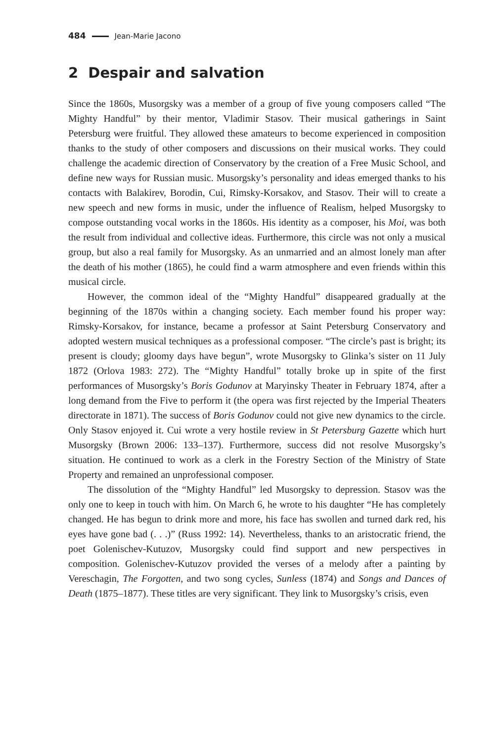484 Jean-Marie Jacono
2 Despair and salvation
Since the 1860s, Musorgsky was a member of a group of five young composers called “The Mighty Handful” by their mentor, Vladimir Stasov. Their musical gatherings in Saint Petersburg were fruitful. They allowed these amateurs to become experienced in composition thanks to the study of other composers and discussions on their musical works. They could challenge the academic direction of Conservatory by the creation of a Free Music School, and define new ways for Russian music. Musorgsky’s personality and ideas emerged thanks to his contacts with Balakirev, Borodin, Cui, Rimsky-Korsakov, and Stasov. Their will to create a new speech and new forms in music, under the influence of Realism, helped Musorgsky to compose outstanding vocal works in the 1860s. His identity as a composer, his Moi, was both the result from individual and collective ideas. Furthermore, this circle was not only a musical group, but also a real family for Musorgsky. As an unmarried and an almost lonely man after the death of his mother (1865), he could find a warm atmosphere and even friends within this musical circle.
However, the common ideal of the “Mighty Handful” disappeared gradually at the beginning of the 1870s within a changing society. Each member found his proper way: Rimsky-Korsakov, for instance, became a professor at Saint Petersburg Conservatory and adopted western musical techniques as a professional composer. “The circle’s past is bright; its present is cloudy; gloomy days have begun”, wrote Musorgsky to Glinka’s sister on 11 July 1872 (Orlova 1983: 272). The “Mighty Handful” totally broke up in spite of the first performances of Musorgsky’s Boris Godunov at Maryinsky Theater in February 1874, after a long demand from the Five to perform it (the opera was first rejected by the Imperial Theaters directorate in 1871). The success of Boris Godunov could not give new dynamics to the circle. Only Stasov enjoyed it. Cui wrote a very hostile review in St Petersburg Gazette which hurt Musorgsky (Brown 2006: 133–137). Furthermore, success did not resolve Musorgsky’s situation. He continued to work as a clerk in the Forestry Section of the Ministry of State Property and remained an unprofessional composer.
The dissolution of the “Mighty Handful” led Musorgsky to depression. Stasov was the only one to keep in touch with him. On March 6, he wrote to his daughter “He has completely changed. He has begun to drink more and more, his face has swollen and turned dark red, his eyes have gone bad (. . .)” (Russ 1992: 14). Nevertheless, thanks to an aristocratic friend, the poet Golenischev-Kutuzov, Musorgsky could find support and new perspectives in composition. Golenischev-Kutuzov provided the verses of a melody after a painting by Vereschagin, The Forgotten, and two song cycles, Sunless (1874) and Songs and Dances of Death (1875–1877). These titles are very significant. They link to Musorgsky’s crisis, even